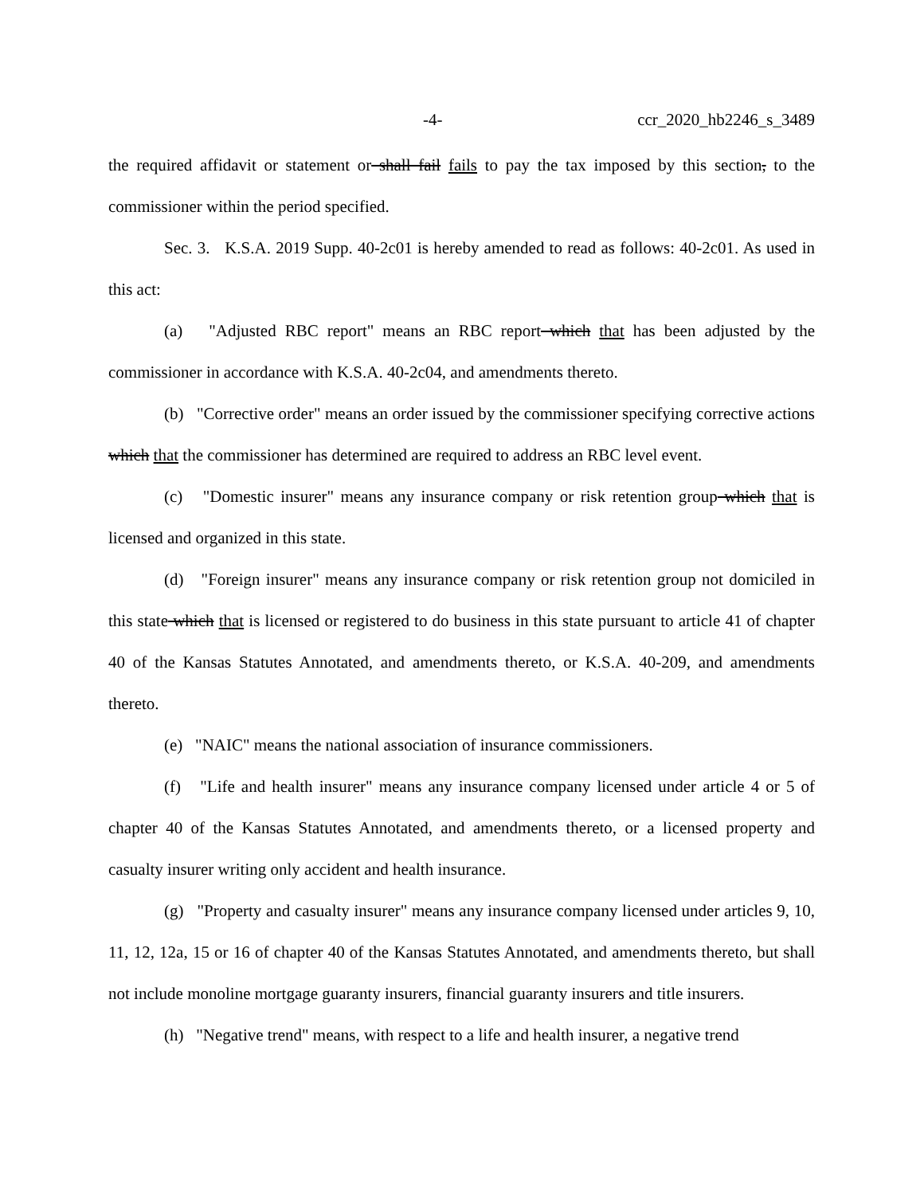-4- ccr_2020_hb2246_s_3489
the required affidavit or statement or shall fail fails to pay the tax imposed by this section, to the commissioner within the period specified.
Sec. 3. K.S.A. 2019 Supp. 40-2c01 is hereby amended to read as follows: 40-2c01. As used in this act:
(a) "Adjusted RBC report" means an RBC report which that has been adjusted by the commissioner in accordance with K.S.A. 40-2c04, and amendments thereto.
(b) "Corrective order" means an order issued by the commissioner specifying corrective actions which that the commissioner has determined are required to address an RBC level event.
(c) "Domestic insurer" means any insurance company or risk retention group which that is licensed and organized in this state.
(d) "Foreign insurer" means any insurance company or risk retention group not domiciled in this state which that is licensed or registered to do business in this state pursuant to article 41 of chapter 40 of the Kansas Statutes Annotated, and amendments thereto, or K.S.A. 40-209, and amendments thereto.
(e) "NAIC" means the national association of insurance commissioners.
(f) "Life and health insurer" means any insurance company licensed under article 4 or 5 of chapter 40 of the Kansas Statutes Annotated, and amendments thereto, or a licensed property and casualty insurer writing only accident and health insurance.
(g) "Property and casualty insurer" means any insurance company licensed under articles 9, 10, 11, 12, 12a, 15 or 16 of chapter 40 of the Kansas Statutes Annotated, and amendments thereto, but shall not include monoline mortgage guaranty insurers, financial guaranty insurers and title insurers.
(h) "Negative trend" means, with respect to a life and health insurer, a negative trend